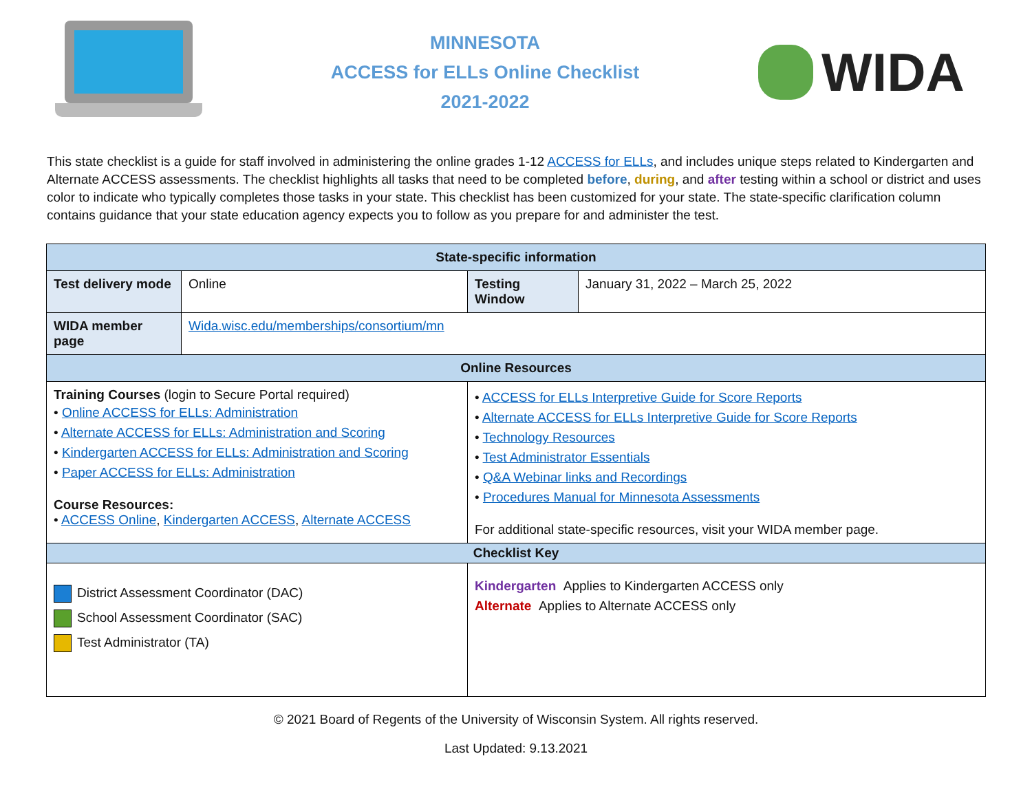MINNESOTA
ACCESS for ELLs Online Checklist
2021-2022
WIDA
This state checklist is a guide for staff involved in administering the online grades 1-12 ACCESS for ELLs, and includes unique steps related to Kindergarten and Alternate ACCESS assessments. The checklist highlights all tasks that need to be completed before, during, and after testing within a school or district and uses color to indicate who typically completes those tasks in your state. This checklist has been customized for your state. The state-specific clarification column contains guidance that your state education agency expects you to follow as you prepare for and administer the test.
| State-specific information | | | |
| --- | --- | --- | --- |
| Test delivery mode | Online | Testing Window | January 31, 2022 – March 25, 2022 |
| WIDA member page | Wida.wisc.edu/memberships/consortium/mn | | |
| Online Resources | | | |
| Training Courses (login to Secure Portal required) • Online ACCESS for ELLs: Administration • Alternate ACCESS for ELLs: Administration and Scoring • Kindergarten ACCESS for ELLs: Administration and Scoring • Paper ACCESS for ELLs: Administration Course Resources: • ACCESS Online , Kindergarten ACCESS , Alternate ACCESS | | • ACCESS for ELLs Interpretive Guide for Score Reports • Alternate ACCESS for ELLs Interpretive Guide for Score Reports • Technology Resources • Test Administrator Essentials • Q&A Webinar links and Recordings • Procedures Manual for Minnesota Assessments For additional state-specific resources, visit your WIDA member page. | |
| Checklist Key | | | |
| District Assessment Coordinator (DAC) School Assessment Coordinator (SAC) Test Administrator (TA) | | Kindergarten Applies to Kindergarten ACCESS only Alternate Applies to Alternate ACCESS only | |
© 2021 Board of Regents of the University of Wisconsin System. All rights reserved.
Last Updated: 9.13.2021